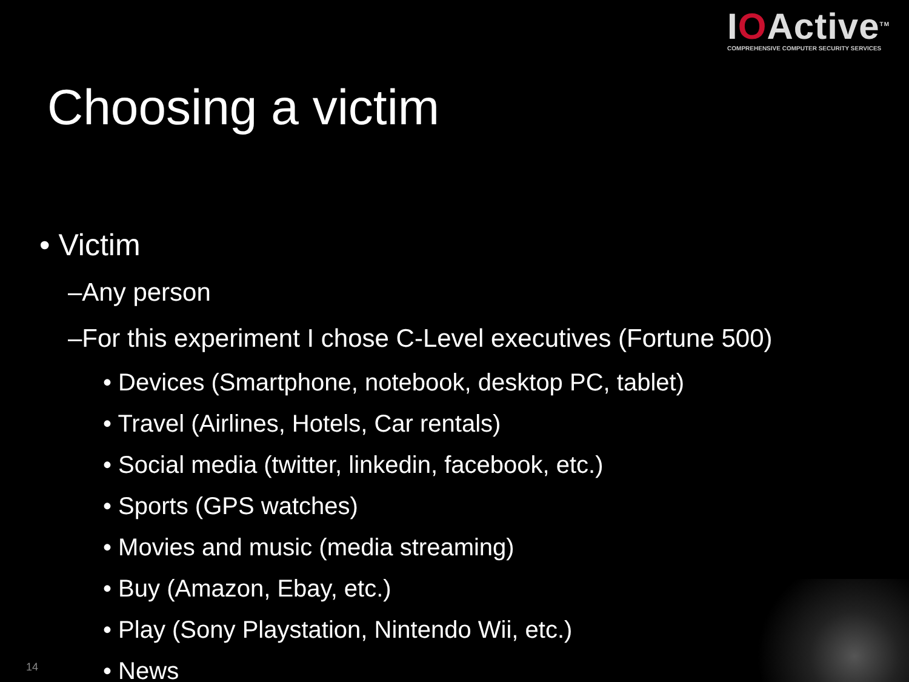IOActive<sup>TM</sup>
COMPREHENSIVE COMPUTER SECURITY SERVICES
Choosing a victim
• Victim
–Any person
–For this experiment I chose C-Level executives (Fortune 500)
• Devices (Smartphone, notebook, desktop PC, tablet)
• Travel (Airlines, Hotels, Car rentals)
• Social media (twitter, linkedin, facebook, etc.)
• Sports (GPS watches)
• Movies and music (media streaming)
• Buy (Amazon, Ebay, etc.)
• Play (Sony Playstation, Nintendo Wii, etc.)
• News
14